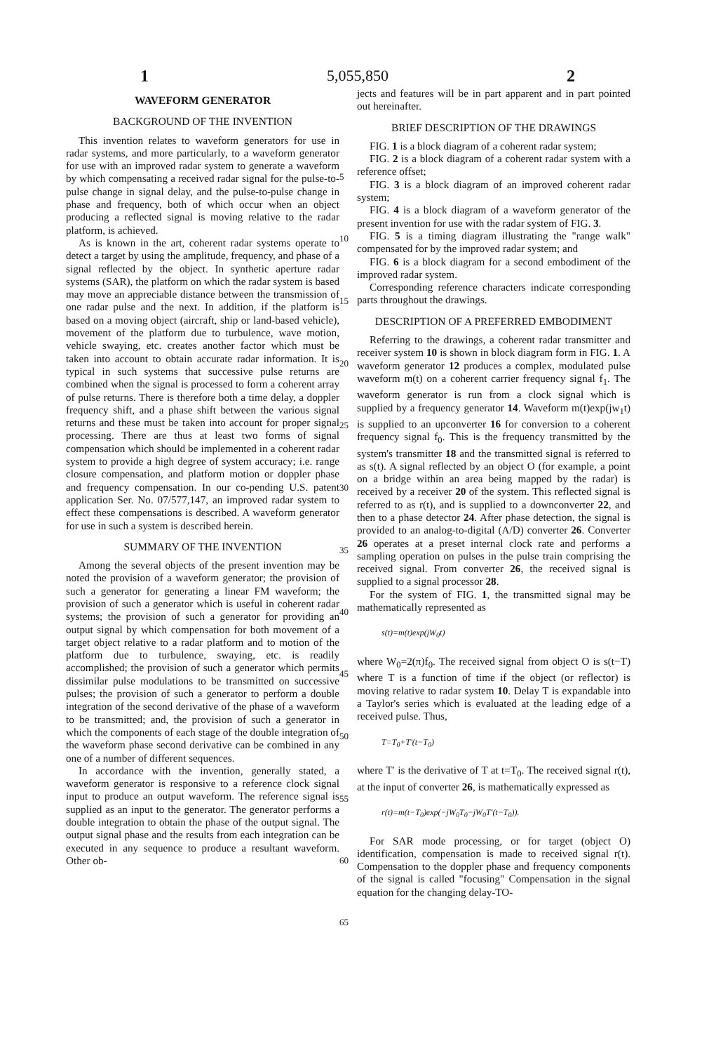1 5,055,850 2
WAVEFORM GENERATOR
BACKGROUND OF THE INVENTION
This invention relates to waveform generators for use in radar systems, and more particularly, to a waveform generator for use with an improved radar system to generate a waveform by which compensating a received radar signal for the pulse-to-pulse change in signal delay, and the pulse-to-pulse change in phase and frequency, both of which occur when an object producing a reflected signal is moving relative to the radar platform, is achieved.
As is known in the art, coherent radar systems operate to detect a target by using the amplitude, frequency, and phase of a signal reflected by the object. In synthetic aperture radar systems (SAR), the platform on which the radar system is based may move an appreciable distance between the transmission of one radar pulse and the next. In addition, if the platform is based on a moving object (aircraft, ship or land-based vehicle), movement of the platform due to turbulence, wave motion, vehicle swaying, etc. creates another factor which must be taken into account to obtain accurate radar information. It is typical in such systems that successive pulse returns are combined when the signal is processed to form a coherent array of pulse returns. There is therefore both a time delay, a doppler frequency shift, and a phase shift between the various signal returns and these must be taken into account for proper signal processing. There are thus at least two forms of signal compensation which should be implemented in a coherent radar system to provide a high degree of system accuracy; i.e. range closure compensation, and platform motion or doppler phase and frequency compensation. In our co-pending U.S. patent application Ser. No. 07/577,147, an improved radar system to effect these compensations is described. A waveform generator for use in such a system is described herein.
SUMMARY OF THE INVENTION
Among the several objects of the present invention may be noted the provision of a waveform generator; the provision of such a generator for generating a linear FM waveform; the provision of such a generator which is useful in coherent radar systems; the provision of such a generator for providing an output signal by which compensation for both movement of a target object relative to a radar platform and to motion of the platform due to turbulence, swaying, etc. is readily accomplished; the provision of such a generator which permits dissimilar pulse modulations to be transmitted on successive pulses; the provision of such a generator to perform a double integration of the second derivative of the phase of a waveform to be transmitted; and, the provision of such a generator in which the components of each stage of the double integration of the waveform phase second derivative can be combined in any one of a number of different sequences.
In accordance with the invention, generally stated, a waveform generator is responsive to a reference clock signal input to produce an output waveform. The reference signal is supplied as an input to the generator. The generator performs a double integration to obtain the phase of the output signal. The output signal phase and the results from each integration can be executed in any sequence to produce a resultant waveform. Other ob-
5
10
15
20
25
30
35
40
45
50
55
60
65
jects and features will be in part apparent and in part pointed out hereinafter.
BRIEF DESCRIPTION OF THE DRAWINGS
FIG. 1 is a block diagram of a coherent radar system;
FIG. 2 is a block diagram of a coherent radar system with a reference offset;
FIG. 3 is a block diagram of an improved coherent radar system;
FIG. 4 is a block diagram of a waveform generator of the present invention for use with the radar system of FIG. 3.
FIG. 5 is a timing diagram illustrating the "range walk" compensated for by the improved radar system; and
FIG. 6 is a block diagram for a second embodiment of the improved radar system.
Corresponding reference characters indicate corresponding parts throughout the drawings.
DESCRIPTION OF A PREFERRED EMBODIMENT
Referring to the drawings, a coherent radar transmitter and receiver system 10 is shown in block diagram form in FIG. 1. A waveform generator 12 produces a complex, modulated pulse waveform m(t) on a coherent carrier frequency signal f<sub>1</sub>. The waveform generator is run from a clock signal which is supplied by a frequency generator 14. Waveform m(t)exp(jw<sub>1</sub>t) is supplied to an upconverter 16 for conversion to a coherent frequency signal f<sub>0</sub>. This is the frequency transmitted by the system's transmitter 18 and the transmitted signal is referred to as s(t). A signal reflected by an object O (for example, a point on a bridge within an area being mapped by the radar) is received by a receiver 20 of the system. This reflected signal is referred to as r(t), and is supplied to a downconverter 22, and then to a phase detector 24. After phase detection, the signal is provided to an analog-to-digital (A/D) converter 26. Converter 26 operates at a preset internal clock rate and performs a sampling operation on pulses in the pulse train comprising the received signal. From converter 26, the received signal is supplied to a signal processor 28.
For the system of FIG. 1, the transmitted signal may be mathematically represented as
s(t)=m(t)exp(jW<sub>0</sub>t)
where W<sub>0</sub>=2(π)f<sub>0</sub>. The received signal from object O is s(t−T) where T is a function of time if the object (or reflector) is moving relative to radar system 10. Delay T is expandable into a Taylor's series which is evaluated at the leading edge of a received pulse. Thus,
T=T<sub>0</sub>+T′(t−T<sub>0</sub>)
where T′ is the derivative of T at t=T<sub>0</sub>. The received signal r(t), at the input of converter 26, is mathematically expressed as
r(t)=m(t−T<sub>0</sub>)exp(−jW<sub>0</sub>T<sub>0</sub>−jW<sub>0</sub>T′(t−T<sub>0</sub>)).
For SAR mode processing, or for target (object O) identification, compensation is made to received signal r(t). Compensation to the doppler phase and frequency components of the signal is called "focusing" Compensation in the signal equation for the changing delay-TO-